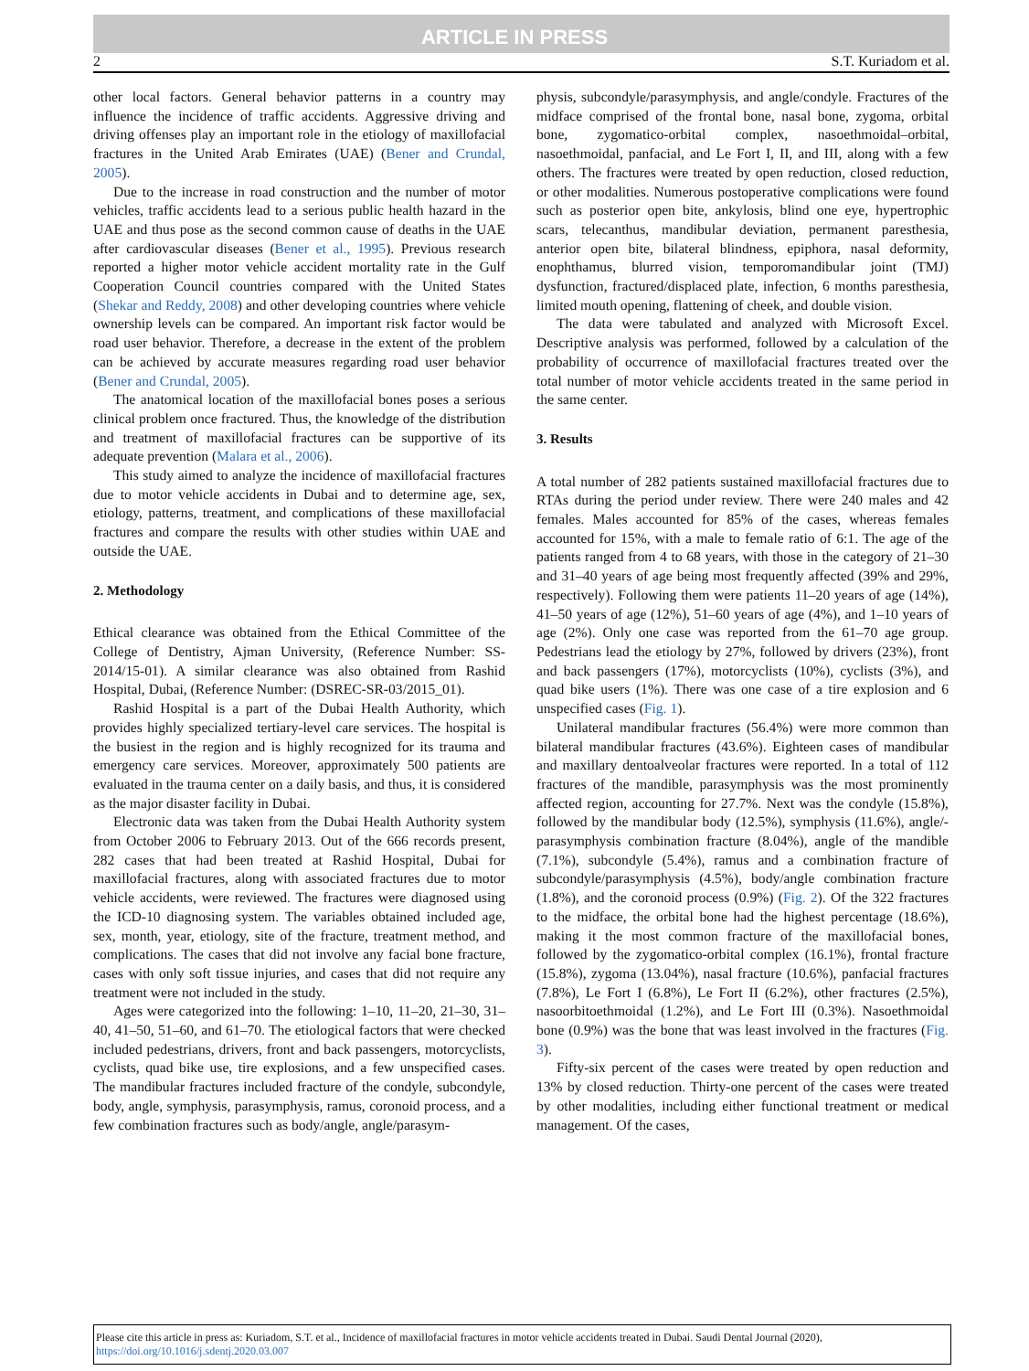ARTICLE IN PRESS
2 S.T. Kuriadom et al.
other local factors. General behavior patterns in a country may influence the incidence of traffic accidents. Aggressive driving and driving offenses play an important role in the etiology of maxillofacial fractures in the United Arab Emirates (UAE) (Bener and Crundal, 2005).
Due to the increase in road construction and the number of motor vehicles, traffic accidents lead to a serious public health hazard in the UAE and thus pose as the second common cause of deaths in the UAE after cardiovascular diseases (Bener et al., 1995). Previous research reported a higher motor vehicle accident mortality rate in the Gulf Cooperation Council countries compared with the United States (Shekar and Reddy, 2008) and other developing countries where vehicle ownership levels can be compared. An important risk factor would be road user behavior. Therefore, a decrease in the extent of the problem can be achieved by accurate measures regarding road user behavior (Bener and Crundal, 2005).
The anatomical location of the maxillofacial bones poses a serious clinical problem once fractured. Thus, the knowledge of the distribution and treatment of maxillofacial fractures can be supportive of its adequate prevention (Malara et al., 2006).
This study aimed to analyze the incidence of maxillofacial fractures due to motor vehicle accidents in Dubai and to determine age, sex, etiology, patterns, treatment, and complications of these maxillofacial fractures and compare the results with other studies within UAE and outside the UAE.
2. Methodology
Ethical clearance was obtained from the Ethical Committee of the College of Dentistry, Ajman University, (Reference Number: SS-2014/15-01). A similar clearance was also obtained from Rashid Hospital, Dubai, (Reference Number: (DSREC-SR-03/2015_01).
Rashid Hospital is a part of the Dubai Health Authority, which provides highly specialized tertiary-level care services. The hospital is the busiest in the region and is highly recognized for its trauma and emergency care services. Moreover, approximately 500 patients are evaluated in the trauma center on a daily basis, and thus, it is considered as the major disaster facility in Dubai.
Electronic data was taken from the Dubai Health Authority system from October 2006 to February 2013. Out of the 666 records present, 282 cases that had been treated at Rashid Hospital, Dubai for maxillofacial fractures, along with associated fractures due to motor vehicle accidents, were reviewed. The fractures were diagnosed using the ICD-10 diagnosing system. The variables obtained included age, sex, month, year, etiology, site of the fracture, treatment method, and complications. The cases that did not involve any facial bone fracture, cases with only soft tissue injuries, and cases that did not require any treatment were not included in the study.
Ages were categorized into the following: 1–10, 11–20, 21–30, 31–40, 41–50, 51–60, and 61–70. The etiological factors that were checked included pedestrians, drivers, front and back passengers, motorcyclists, cyclists, quad bike use, tire explosions, and a few unspecified cases. The mandibular fractures included fracture of the condyle, subcondyle, body, angle, symphysis, parasymphysis, ramus, coronoid process, and a few combination fractures such as body/angle, angle/parasym-
physis, subcondyle/parasymphysis, and angle/condyle. Fractures of the midface comprised of the frontal bone, nasal bone, zygoma, orbital bone, zygomatico-orbital complex, nasoethmoidal–orbital, nasoethmoidal, panfacial, and Le Fort I, II, and III, along with a few others. The fractures were treated by open reduction, closed reduction, or other modalities. Numerous postoperative complications were found such as posterior open bite, ankylosis, blind one eye, hypertrophic scars, telecanthus, mandibular deviation, permanent paresthesia, anterior open bite, bilateral blindness, epiphora, nasal deformity, enophthamus, blurred vision, temporomandibular joint (TMJ) dysfunction, fractured/displaced plate, infection, 6 months paresthesia, limited mouth opening, flattening of cheek, and double vision.
The data were tabulated and analyzed with Microsoft Excel. Descriptive analysis was performed, followed by a calculation of the probability of occurrence of maxillofacial fractures treated over the total number of motor vehicle accidents treated in the same period in the same center.
3. Results
A total number of 282 patients sustained maxillofacial fractures due to RTAs during the period under review. There were 240 males and 42 females. Males accounted for 85% of the cases, whereas females accounted for 15%, with a male to female ratio of 6:1. The age of the patients ranged from 4 to 68 years, with those in the category of 21–30 and 31–40 years of age being most frequently affected (39% and 29%, respectively). Following them were patients 11–20 years of age (14%), 41–50 years of age (12%), 51–60 years of age (4%), and 1–10 years of age (2%). Only one case was reported from the 61–70 age group. Pedestrians lead the etiology by 27%, followed by drivers (23%), front and back passengers (17%), motorcyclists (10%), cyclists (3%), and quad bike users (1%). There was one case of a tire explosion and 6 unspecified cases (Fig. 1).
Unilateral mandibular fractures (56.4%) were more common than bilateral mandibular fractures (43.6%). Eighteen cases of mandibular and maxillary dentoalveolar fractures were reported. In a total of 112 fractures of the mandible, parasymphysis was the most prominently affected region, accounting for 27.7%. Next was the condyle (15.8%), followed by the mandibular body (12.5%), symphysis (11.6%), angle/-parasymphysis combination fracture (8.04%), angle of the mandible (7.1%), subcondyle (5.4%), ramus and a combination fracture of subcondyle/parasymphysis (4.5%), body/angle combination fracture (1.8%), and the coronoid process (0.9%) (Fig. 2). Of the 322 fractures to the midface, the orbital bone had the highest percentage (18.6%), making it the most common fracture of the maxillofacial bones, followed by the zygomatico-orbital complex (16.1%), frontal fracture (15.8%), zygoma (13.04%), nasal fracture (10.6%), panfacial fractures (7.8%), Le Fort I (6.8%), Le Fort II (6.2%), other fractures (2.5%), nasoorbitoethmoidal (1.2%), and Le Fort III (0.3%). Nasoethmoidal bone (0.9%) was the bone that was least involved in the fractures (Fig. 3).
Fifty-six percent of the cases were treated by open reduction and 13% by closed reduction. Thirty-one percent of the cases were treated by other modalities, including either functional treatment or medical management. Of the cases,
Please cite this article in press as: Kuriadom, S.T. et al., Incidence of maxillofacial fractures in motor vehicle accidents treated in Dubai. Saudi Dental Journal (2020), https://doi.org/10.1016/j.sdentj.2020.03.007